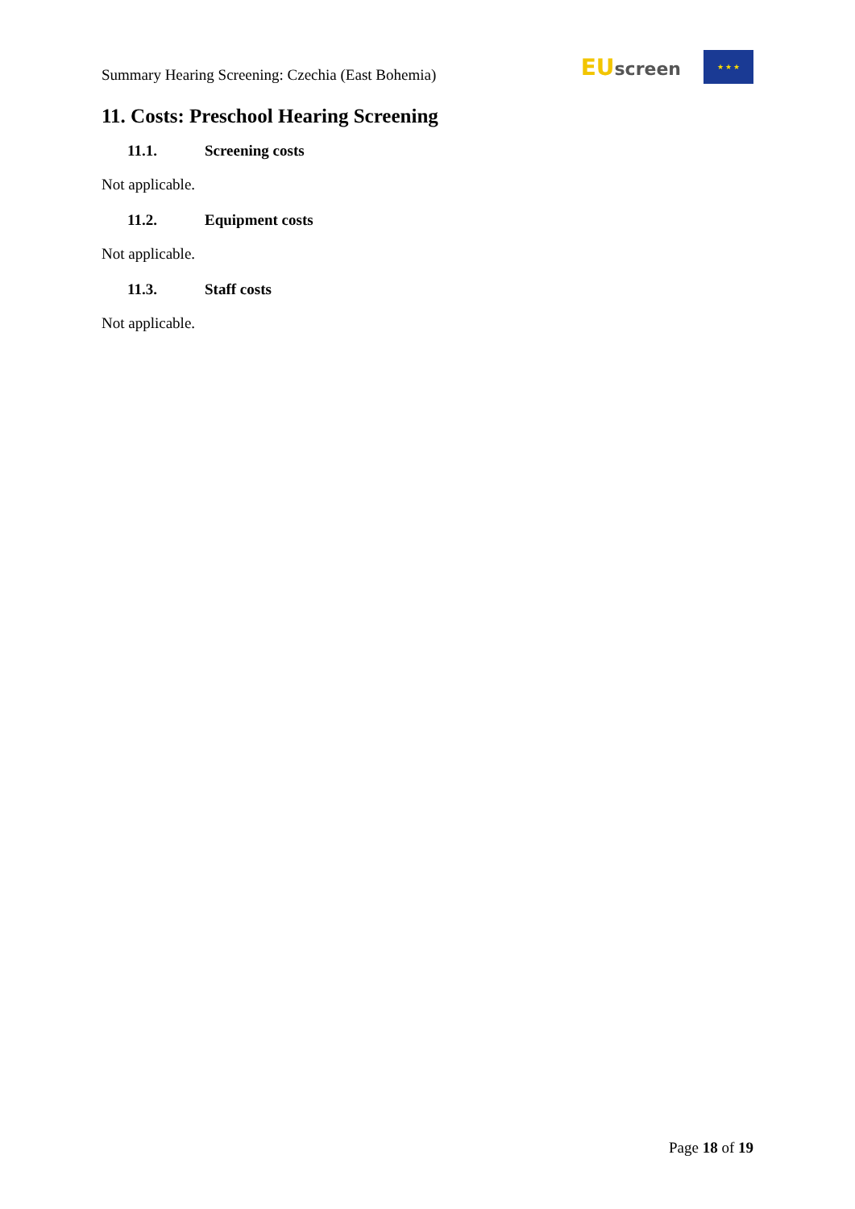Summary Hearing Screening: Czechia (East Bohemia)
EU screen
★ ★ ★
11. Costs: Preschool Hearing Screening
11.1. Screening costs
Not applicable.
11.2. Equipment costs
Not applicable.
11.3. Staff costs
Not applicable.
Page 18 of 19